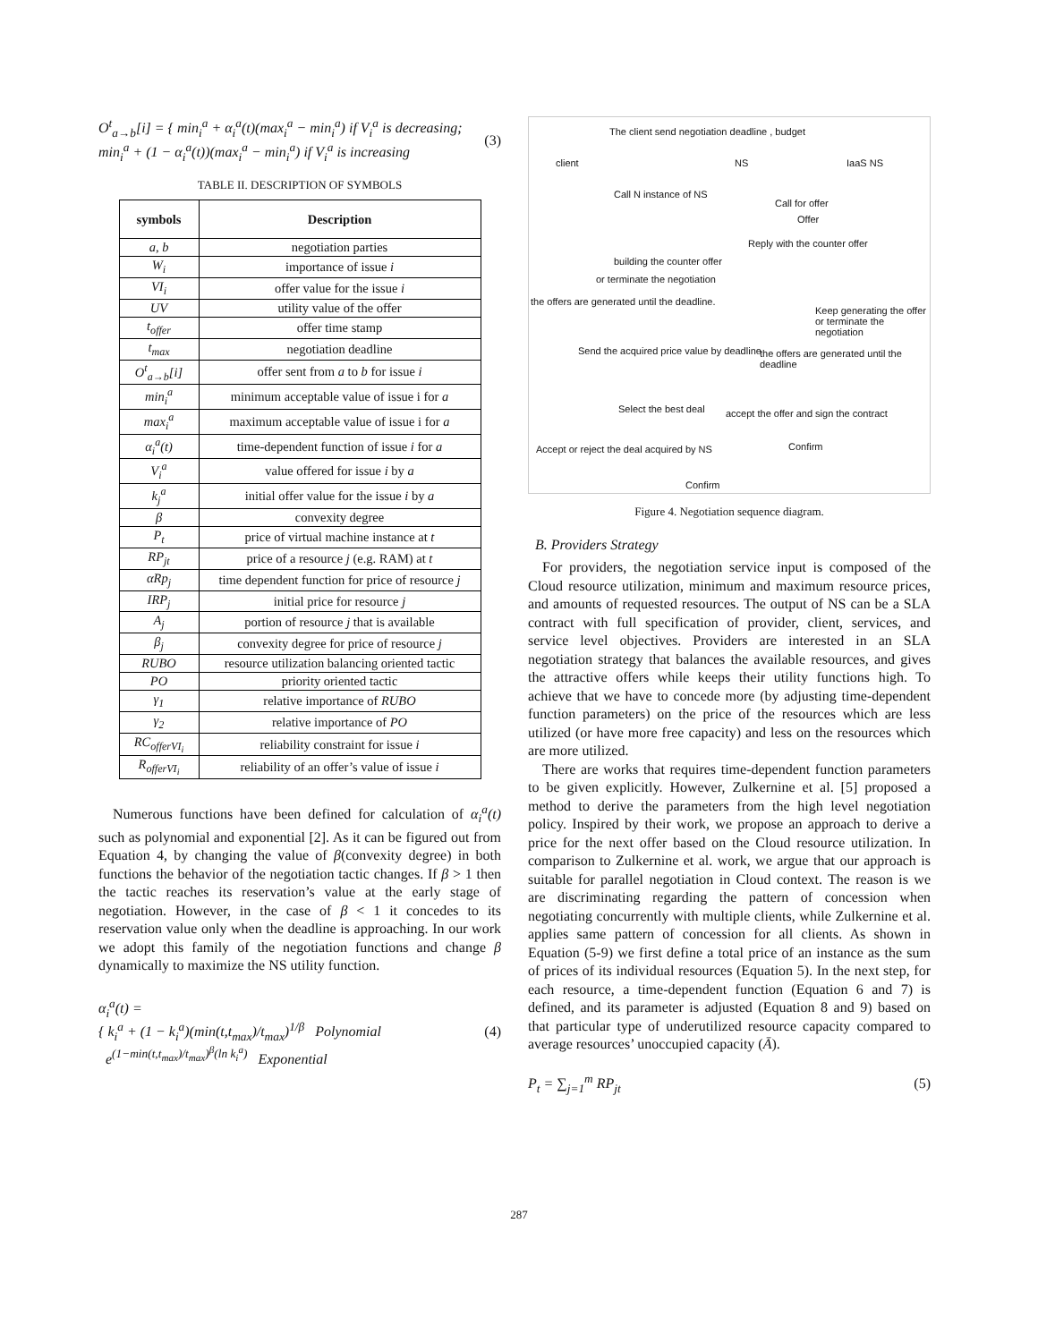O<sup>t</sup><sub>a→b</sub>[i] = { min<sub>i</sub><sup>a</sup> + α<sub>i</sub><sup>a</sup>(t)(max<sub>i</sub><sup>a</sup> − min<sub>i</sub><sup>a</sup>) if V<sub>i</sub><sup>a</sup> is decreasing; min<sub>i</sub><sup>a</sup> + (1 − α<sub>i</sub><sup>a</sup>(t))(max<sub>i</sub><sup>a</sup> − min<sub>i</sub><sup>a</sup>) if V<sub>i</sub><sup>a</sup> is increasing (3)
TABLE II. DESCRIPTION OF SYMBOLS
| symbols | Description |
| --- | --- |
| a, b | negotiation parties |
| W<sub>i</sub> | importance of issue i |
| VI<sub>i</sub> | offer value for the issue i |
| UV | utility value of the offer |
| t<sub>offer</sub> | offer time stamp |
| t<sub>max</sub> | negotiation deadline |
| O<sup>t</sup><sub>a→b</sub>[i] | offer sent from a to b for issue i |
| min<sub>i</sub><sup>a</sup> | minimum acceptable value of issue i for a |
| max<sub>i</sub><sup>a</sup> | maximum acceptable value of issue i for a |
| α<sub>i</sub><sup>a</sup>(t) | time-dependent function of issue i for a |
| V<sub>i</sub><sup>a</sup> | value offered for issue i by a |
| k<sub>j</sub><sup>a</sup> | initial offer value for the issue i by a |
| β | convexity degree |
| P<sub>t</sub> | price of virtual machine instance at t |
| RP<sub>jt</sub> | price of a resource j (e.g. RAM) at t |
| αRp<sub>j</sub> | time dependent function for price of resource j |
| IRP<sub>j</sub> | initial price for resource j |
| A<sub>j</sub> | portion of resource j that is available |
| β<sub>j</sub> | convexity degree for price of resource j |
| RUBO | resource utilization balancing oriented tactic |
| PO | priority oriented tactic |
| γ<sub>1</sub> | relative importance of RUBO |
| γ<sub>2</sub> | relative importance of PO |
| RC<sub>offerVI<sub>i</sub></sub> | reliability constraint for issue i |
| R<sub>offerVI<sub>i</sub></sub> | reliability of an offer’s value of issue i |
Numerous functions have been defined for calculation of α<sub>i</sub><sup>a</sup>(t) such as polynomial and exponential [2]. As it can be figured out from Equation 4, by changing the value of β(convexity degree) in both functions the behavior of the negotiation tactic changes. If β > 1 then the tactic reaches its reservation’s value at the early stage of negotiation. However, in the case of β < 1 it concedes to its reservation value only when the deadline is approaching. In our work we adopt this family of the negotiation functions and change β dynamically to maximize the NS utility function.
α<sub>i</sub><sup>a</sup>(t) =
{ k<sub>i</sub><sup>a</sup> + (1 − k<sub>i</sub><sup>a</sup>)(min(t,t<sub>max</sub>)/t<sub>max</sub>)<sup>1/β</sup> Polynomial
e<sup>(1−min(t,t<sub>max</sub>)/t<sub>max</sub>)<sup>β</sup>(ln k<sub>i</sub><sup>a</sup>)</sup> Exponential (4)
The client send negotiation deadline , budget
client NS IaaS NS
Call N instance of NS
Call for offer
Offer
Reply with the counter offer
building the counter offer
or terminate the negotiation
the offers are generated until the deadline.
Keep generating the offer or terminate the negotiation
Send the acquired price value by deadline
the offers are generated until the deadline
Select the best deal
accept the offer and sign the contract
Accept or reject the deal acquired by NS
Confirm
Confirm
Figure 4. Negotiation sequence diagram.
B. Providers Strategy
For providers, the negotiation service input is composed of the Cloud resource utilization, minimum and maximum resource prices, and amounts of requested resources. The output of NS can be a SLA contract with full specification of provider, client, services, and service level objectives. Providers are interested in an SLA negotiation strategy that balances the available resources, and gives the attractive offers while keeps their utility functions high. To achieve that we have to concede more (by adjusting time-dependent function parameters) on the price of the resources which are less utilized (or have more free capacity) and less on the resources which are more utilized.
There are works that requires time-dependent function parameters to be given explicitly. However, Zulkernine et al. [5] proposed a method to derive the parameters from the high level negotiation policy. Inspired by their work, we propose an approach to derive a price for the next offer based on the Cloud resource utilization. In comparison to Zulkernine et al. work, we argue that our approach is suitable for parallel negotiation in Cloud context. The reason is we are discriminating regarding the pattern of concession when negotiating concurrently with multiple clients, while Zulkernine et al. applies same pattern of concession for all clients. As shown in Equation (5-9) we first define a total price of an instance as the sum of prices of its individual resources (Equation 5). In the next step, for each resource, a time-dependent function (Equation 6 and 7) is defined, and its parameter is adjusted (Equation 8 and 9) based on that particular type of underutilized resource capacity compared to average resources’ unoccupied capacity (Ā).
P<sub>t</sub> = ∑<sub>j=1</sub><sup>m</sup> RP<sub>jt</sub> (5)
287